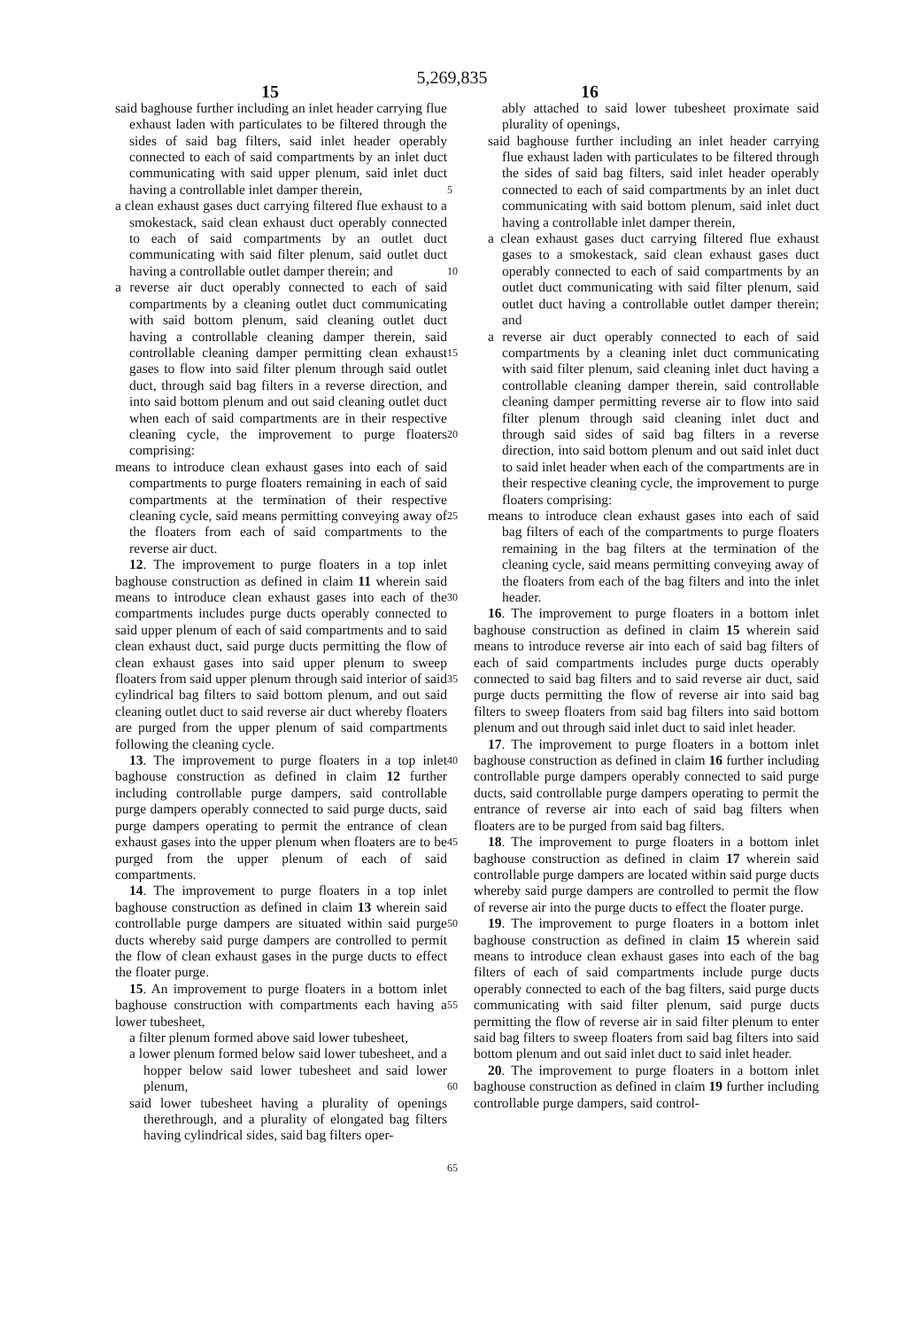5,269,835
15 16
said baghouse further including an inlet header carrying flue exhaust laden with particulates to be filtered through the sides of said bag filters, said inlet header operably connected to each of said compartments by an inlet duct communicating with said upper plenum, said inlet duct having a controllable inlet damper therein,
a clean exhaust gases duct carrying filtered flue exhaust to a smokestack, said clean exhaust duct operably connected to each of said compartments by an outlet duct communicating with said filter plenum, said outlet duct having a controllable outlet damper therein; and
a reverse air duct operably connected to each of said compartments by a cleaning outlet duct communicating with said bottom plenum, said cleaning outlet duct having a controllable cleaning damper therein, said controllable cleaning damper permitting clean exhaust gases to flow into said filter plenum through said outlet duct, through said bag filters in a reverse direction, and into said bottom plenum and out said cleaning outlet duct when each of said compartments are in their respective cleaning cycle, the improvement to purge floaters comprising:
means to introduce clean exhaust gases into each of said compartments to purge floaters remaining in each of said compartments at the termination of their respective cleaning cycle, said means permitting conveying away of the floaters from each of said compartments to the reverse air duct.
12. The improvement to purge floaters in a top inlet baghouse construction as defined in claim 11 wherein said means to introduce clean exhaust gases into each of the compartments includes purge ducts operably connected to said upper plenum of each of said compartments and to said clean exhaust duct, said purge ducts permitting the flow of clean exhaust gases into said upper plenum to sweep floaters from said upper plenum through said interior of said cylindrical bag filters to said bottom plenum, and out said cleaning outlet duct to said reverse air duct whereby floaters are purged from the upper plenum of said compartments following the cleaning cycle.
13. The improvement to purge floaters in a top inlet baghouse construction as defined in claim 12 further including controllable purge dampers, said controllable purge dampers operably connected to said purge ducts, said purge dampers operating to permit the entrance of clean exhaust gases into the upper plenum when floaters are to be purged from the upper plenum of each of said compartments.
14. The improvement to purge floaters in a top inlet baghouse construction as defined in claim 13 wherein said controllable purge dampers are situated within said purge ducts whereby said purge dampers are controlled to permit the flow of clean exhaust gases in the purge ducts to effect the floater purge.
15. An improvement to purge floaters in a bottom inlet baghouse construction with compartments each having a lower tubesheet,
a filter plenum formed above said lower tubesheet,
a lower plenum formed below said lower tubesheet, and a hopper below said lower tubesheet and said lower plenum,
said lower tubesheet having a plurality of openings therethrough, and a plurality of elongated bag filters having cylindrical sides, said bag filters oper-
5
10
15
20
25
30
35
40
45
50
55
60
65
ably attached to said lower tubesheet proximate said plurality of openings,
said baghouse further including an inlet header carrying flue exhaust laden with particulates to be filtered through the sides of said bag filters, said inlet header operably connected to each of said compartments by an inlet duct communicating with said bottom plenum, said inlet duct having a controllable inlet damper therein,
a clean exhaust gases duct carrying filtered flue exhaust gases to a smokestack, said clean exhaust gases duct operably connected to each of said compartments by an outlet duct communicating with said filter plenum, said outlet duct having a controllable outlet damper therein; and
a reverse air duct operably connected to each of said compartments by a cleaning inlet duct communicating with said filter plenum, said cleaning inlet duct having a controllable cleaning damper therein, said controllable cleaning damper permitting reverse air to flow into said filter plenum through said cleaning inlet duct and through said sides of said bag filters in a reverse direction, into said bottom plenum and out said inlet duct to said inlet header when each of the compartments are in their respective cleaning cycle, the improvement to purge floaters comprising:
means to introduce clean exhaust gases into each of said bag filters of each of the compartments to purge floaters remaining in the bag filters at the termination of the cleaning cycle, said means permitting conveying away of the floaters from each of the bag filters and into the inlet header.
16. The improvement to purge floaters in a bottom inlet baghouse construction as defined in claim 15 wherein said means to introduce reverse air into each of said bag filters of each of said compartments includes purge ducts operably connected to said bag filters and to said reverse air duct, said purge ducts permitting the flow of reverse air into said bag filters to sweep floaters from said bag filters into said bottom plenum and out through said inlet duct to said inlet header.
17. The improvement to purge floaters in a bottom inlet baghouse construction as defined in claim 16 further including controllable purge dampers operably connected to said purge ducts, said controllable purge dampers operating to permit the entrance of reverse air into each of said bag filters when floaters are to be purged from said bag filters.
18. The improvement to purge floaters in a bottom inlet baghouse construction as defined in claim 17 wherein said controllable purge dampers are located within said purge ducts whereby said purge dampers are controlled to permit the flow of reverse air into the purge ducts to effect the floater purge.
19. The improvement to purge floaters in a bottom inlet baghouse construction as defined in claim 15 wherein said means to introduce clean exhaust gases into each of the bag filters of each of said compartments include purge ducts operably connected to each of the bag filters, said purge ducts communicating with said filter plenum, said purge ducts permitting the flow of reverse air in said filter plenum to enter said bag filters to sweep floaters from said bag filters into said bottom plenum and out said inlet duct to said inlet header.
20. The improvement to purge floaters in a bottom inlet baghouse construction as defined in claim 19 further including controllable purge dampers, said control-